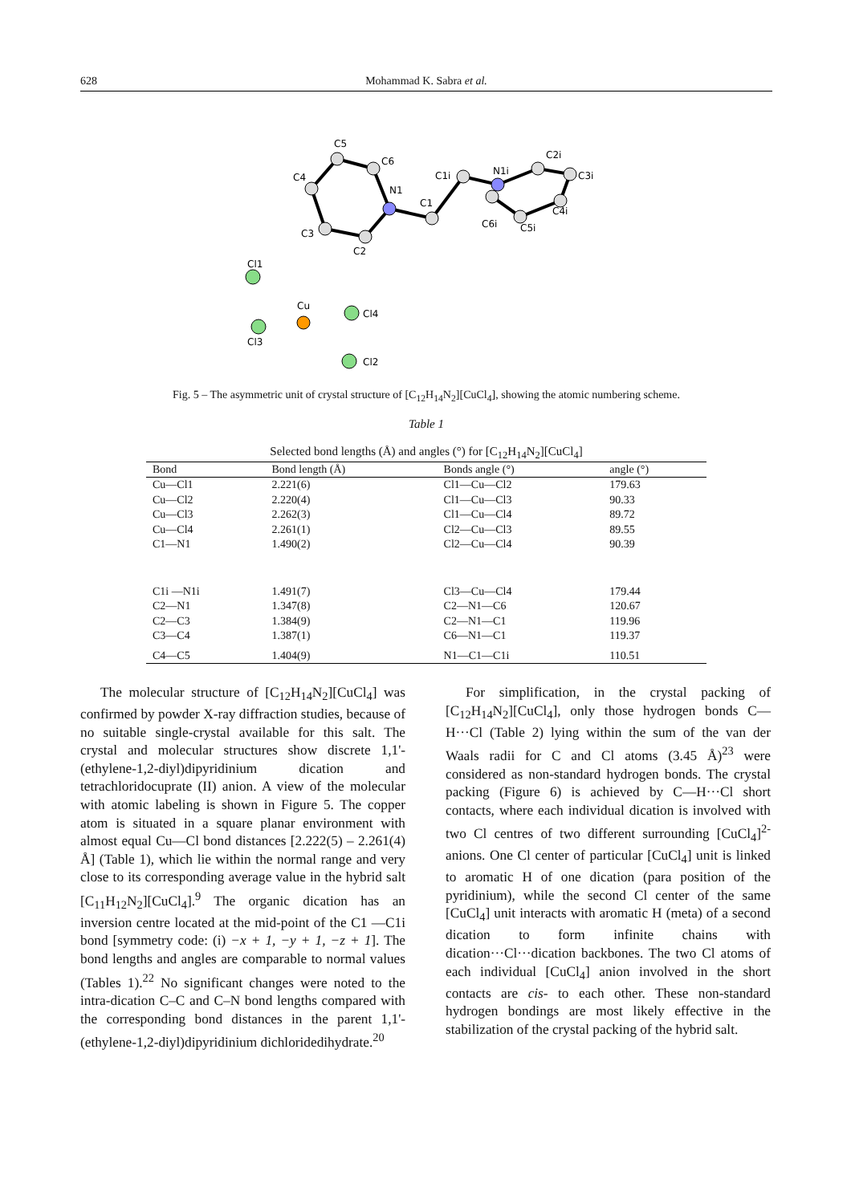628 Mohammad K. Sabra et al.
C5
C6
C4
N1
C3
C2
C1
C1i
N1i
C2i
C3i
C4i
C6i
C5i
Cl1
Cu
Cl4
Cl3
Cl2
Fig. 5 – The asymmetric unit of crystal structure of [C<sub>12</sub>H<sub>14</sub>N<sub>2</sub>][CuCl<sub>4</sub>], showing the atomic numbering scheme.
Table 1
Selected bond lengths (Å) and angles (°) for [C<sub>12</sub>H<sub>14</sub>N<sub>2</sub>][CuCl<sub>4</sub>]
| Bond | Bond length (Å) | Bonds angle (°) | angle (°) |
| --- | --- | --- | --- |
| Cu—Cl1 | 2.221(6) | Cl1—Cu—Cl2 | 179.63 |
| Cu—Cl2 | 2.220(4) | Cl1—Cu—Cl3 | 90.33 |
| Cu—Cl3 | 2.262(3) | Cl1—Cu—Cl4 | 89.72 |
| Cu—Cl4 | 2.261(1) | Cl2—Cu—Cl3 | 89.55 |
| C1—N1 | 1.490(2) | Cl2—Cu—Cl4 | 90.39 |
| C1i —N1i | 1.491(7) | Cl3—Cu—Cl4 | 179.44 |
| C2—N1 | 1.347(8) | C2—N1—C6 | 120.67 |
| C2—C3 | 1.384(9) | C2—N1—C1 | 119.96 |
| C3—C4 | 1.387(1) | C6—N1—C1 | 119.37 |
| C4—C5 | 1.404(9) | N1—C1—C1i | 110.51 |
The molecular structure of [C<sub>12</sub>H<sub>14</sub>N<sub>2</sub>][CuCl<sub>4</sub>] was confirmed by powder X-ray diffraction studies, because of no suitable single-crystal available for this salt. The crystal and molecular structures show discrete 1,1'-(ethylene-1,2-diyl)dipyridinium dication and tetrachloridocuprate (II) anion. A view of the molecular with atomic labeling is shown in Figure 5. The copper atom is situated in a square planar environment with almost equal Cu—Cl bond distances [2.222(5) – 2.261(4) Å] (Table 1), which lie within the normal range and very close to its corresponding average value in the hybrid salt [C<sub>11</sub>H<sub>12</sub>N<sub>2</sub>][CuCl<sub>4</sub>].<sup>9</sup> The organic dication has an inversion centre located at the mid-point of the C1 —C1i bond [symmetry code: (i) −x + 1, −y + 1, −z + 1]. The bond lengths and angles are comparable to normal values (Tables 1).<sup>22</sup> No significant changes were noted to the intra-dication C–C and C–N bond lengths compared with the corresponding bond distances in the parent 1,1'-(ethylene-1,2-diyl)dipyridinium dichloridedihydrate.<sup>20</sup>
For simplification, in the crystal packing of [C<sub>12</sub>H<sub>14</sub>N<sub>2</sub>][CuCl<sub>4</sub>], only those hydrogen bonds C—H···Cl (Table 2) lying within the sum of the van der Waals radii for C and Cl atoms (3.45 Å)<sup>23</sup> were considered as non-standard hydrogen bonds. The crystal packing (Figure 6) is achieved by C—H···Cl short contacts, where each individual dication is involved with two Cl centres of two different surrounding [CuCl<sub>4</sub>]<sup>2-</sup> anions. One Cl center of particular [CuCl<sub>4</sub>] unit is linked to aromatic H of one dication (para position of the pyridinium), while the second Cl center of the same [CuCl<sub>4</sub>] unit interacts with aromatic H (meta) of a second dication to form infinite chains with dication···Cl···dication backbones. The two Cl atoms of each individual [CuCl<sub>4</sub>] anion involved in the short contacts are cis- to each other. These non-standard hydrogen bondings are most likely effective in the stabilization of the crystal packing of the hybrid salt.